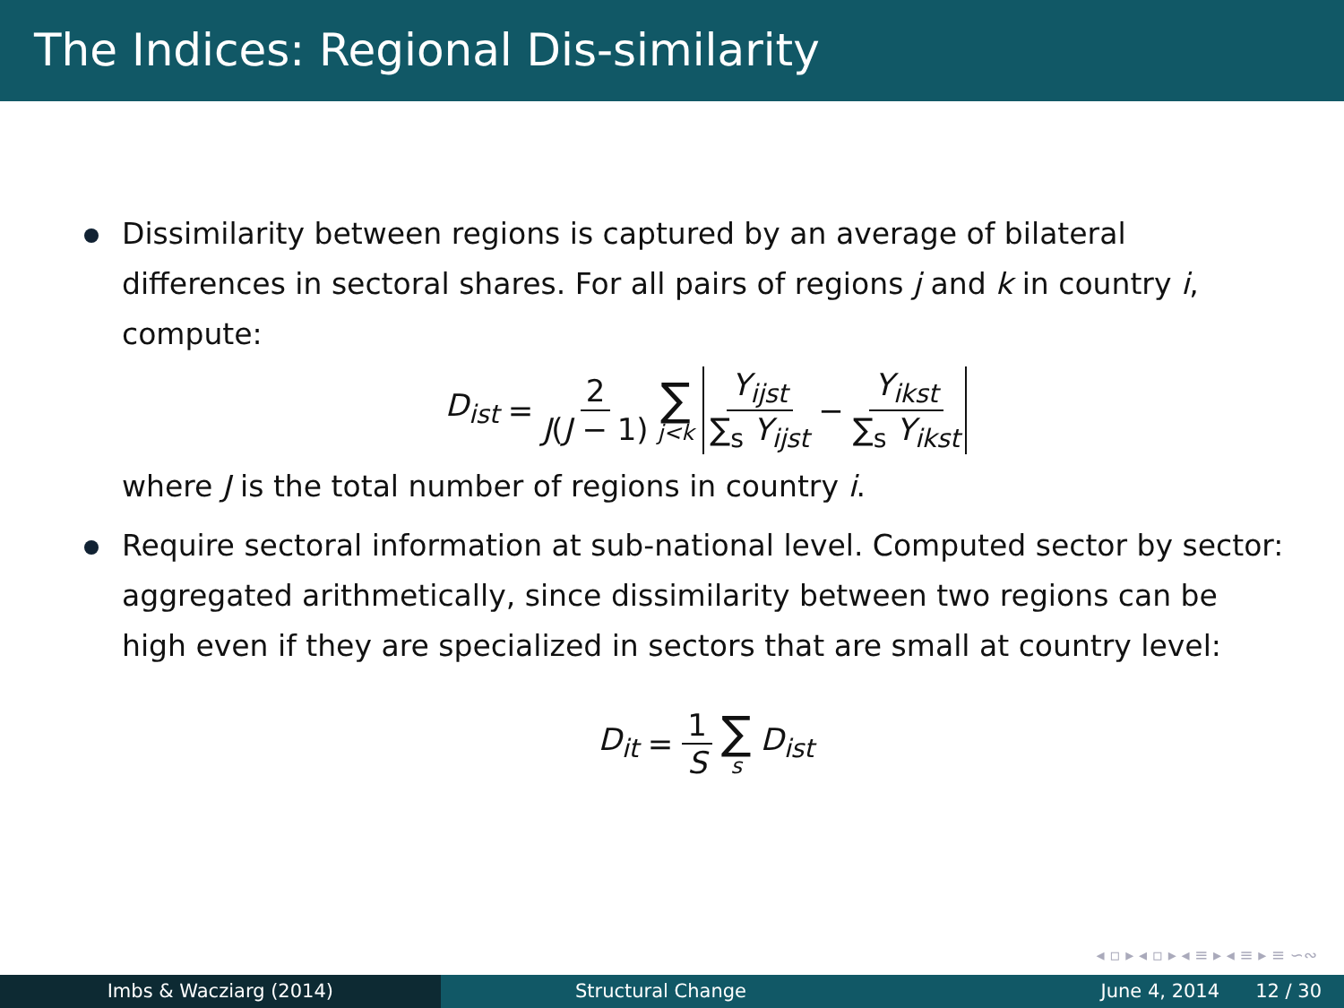The Indices: Regional Dis-similarity
Dissimilarity between regions is captured by an average of bilateral differences in sectoral shares. For all pairs of regions j and k in country i, compute:
D<sub>ist</sub> = 2 J(J − 1) ∑ j<k Y<sub>ijst</sub> ∑<sub>s</sub> Y<sub>ijst</sub> − Y<sub>ikst</sub> ∑<sub>s</sub> Y<sub>ikst</sub>
where J is the total number of regions in country i.
Require sectoral information at sub-national level. Computed sector by sector: aggregated arithmetically, since dissimilarity between two regions can be high even if they are specialized in sectors that are small at country level:
D<sub>it</sub> = 1 S ∑ s D<sub>ist</sub>
◂ ▫ ▸ ◂ ▫ ▸ ◂ ≡ ▸ ◂ ≡ ▸ ≡ ∽∾
Imbs & Wacziarg (2014) Structural Change June 4, 2014 12 / 30